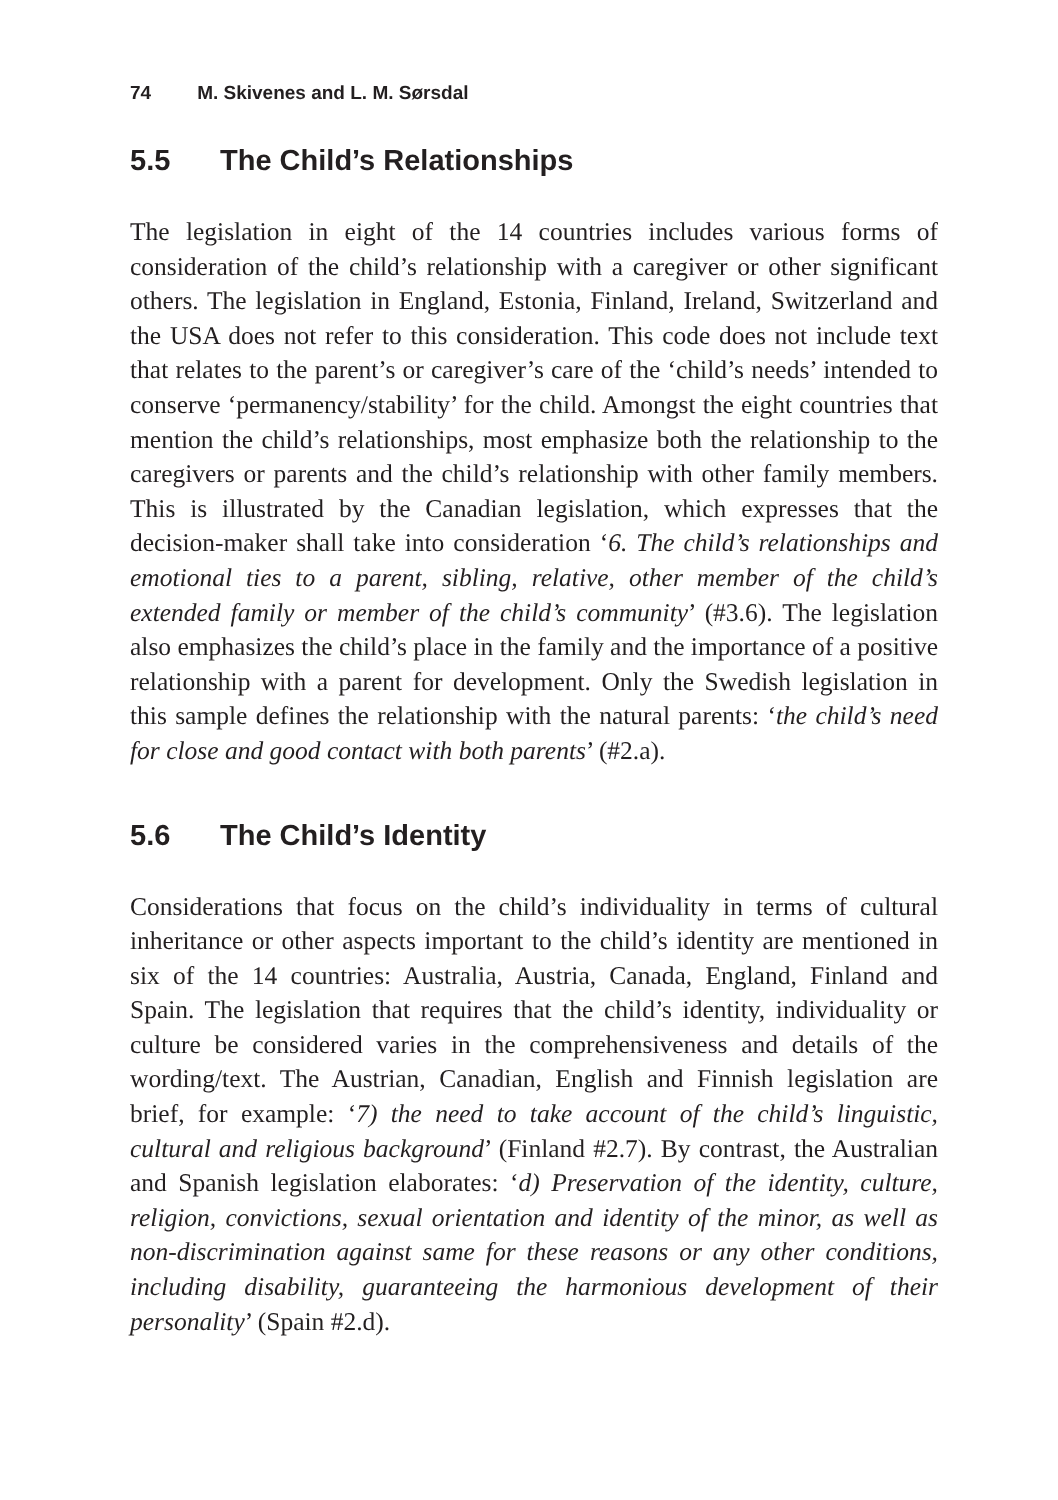74 M. Skivenes and L. M. Sørsdal
5.5 The Child’s Relationships
The legislation in eight of the 14 countries includes various forms of consideration of the child’s relationship with a caregiver or other significant others. The legislation in England, Estonia, Finland, Ireland, Switzerland and the USA does not refer to this consideration. This code does not include text that relates to the parent’s or caregiver’s care of the ‘child’s needs’ intended to conserve ‘permanency/stability’ for the child. Amongst the eight countries that mention the child’s relationships, most emphasize both the relationship to the caregivers or parents and the child’s relationship with other family members. This is illustrated by the Canadian legislation, which expresses that the decision-maker shall take into consideration ‘6. The child’s relationships and emotional ties to a parent, sibling, relative, other member of the child’s extended family or member of the child’s community’ (#3.6). The legislation also emphasizes the child’s place in the family and the importance of a positive relationship with a parent for development. Only the Swedish legislation in this sample defines the relationship with the natural parents: ‘the child’s need for close and good contact with both parents’ (#2.a).
5.6 The Child’s Identity
Considerations that focus on the child’s individuality in terms of cultural inheritance or other aspects important to the child’s identity are mentioned in six of the 14 countries: Australia, Austria, Canada, England, Finland and Spain. The legislation that requires that the child’s identity, individuality or culture be considered varies in the comprehensiveness and details of the wording/text. The Austrian, Canadian, English and Finnish legislation are brief, for example: ‘7) the need to take account of the child’s linguistic, cultural and religious background’ (Finland #2.7). By contrast, the Australian and Spanish legislation elaborates: ‘d) Preservation of the identity, culture, religion, convictions, sexual orientation and identity of the minor, as well as non-discrimination against same for these reasons or any other conditions, including disability, guaranteeing the harmonious development of their personality’ (Spain #2.d).